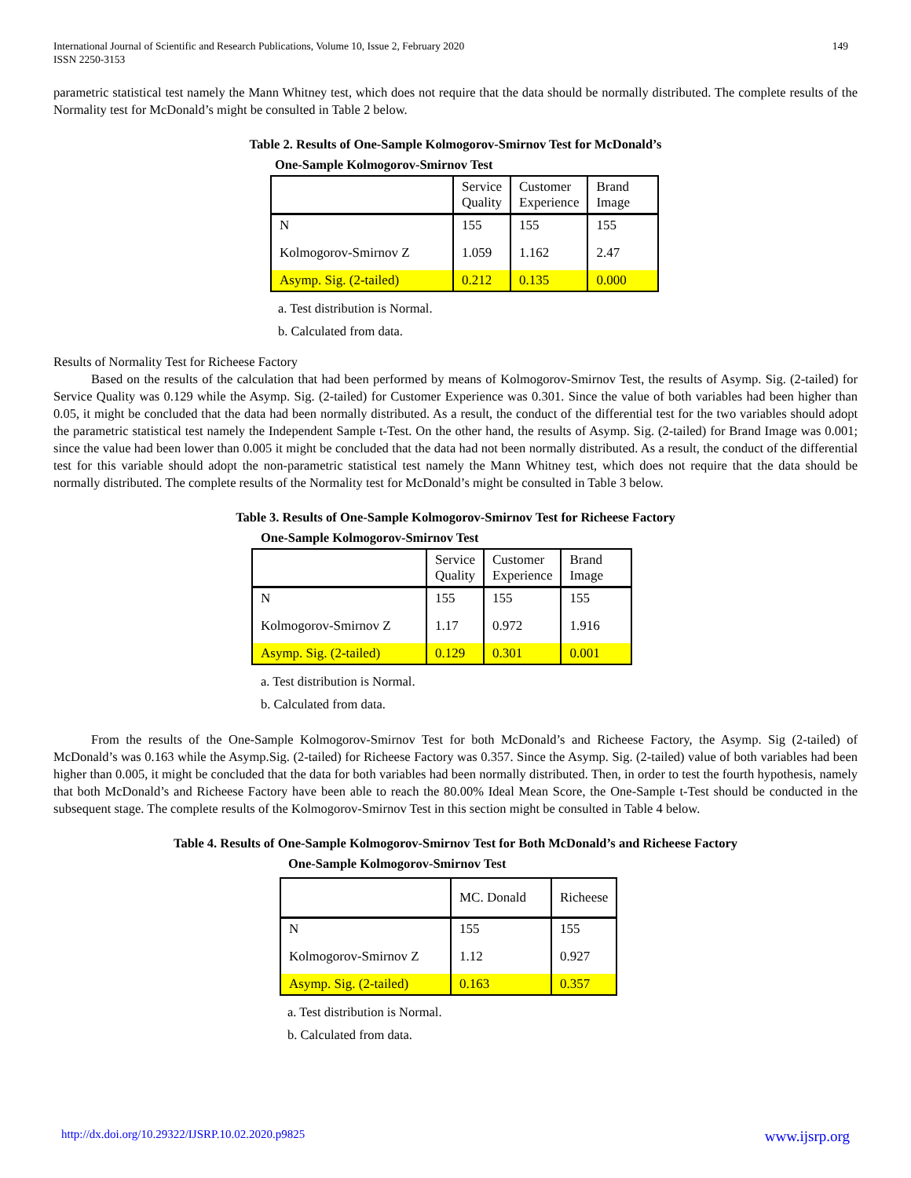International Journal of Scientific and Research Publications, Volume 10, Issue 2, February 2020
ISSN 2250-3153
149
parametric statistical test namely the Mann Whitney test, which does not require that the data should be normally distributed. The complete results of the Normality test for McDonald’s might be consulted in Table 2 below.
Table 2. Results of One-Sample Kolmogorov-Smirnov Test for McDonald’s
One-Sample Kolmogorov-Smirnov Test
| | Service Quality | Customer Experience | Brand Image |
| N | 155 | 155 | 155 |
| Kolmogorov-Smirnov Z | 1.059 | 1.162 | 2.47 |
| Asymp. Sig. (2-tailed) | 0.212 | 0.135 | 0.000 |
a. Test distribution is Normal.
b. Calculated from data.
Results of Normality Test for Richeese Factory
Based on the results of the calculation that had been performed by means of Kolmogorov-Smirnov Test, the results of Asymp. Sig. (2-tailed) for Service Quality was 0.129 while the Asymp. Sig. (2-tailed) for Customer Experience was 0.301. Since the value of both variables had been higher than 0.05, it might be concluded that the data had been normally distributed. As a result, the conduct of the differential test for the two variables should adopt the parametric statistical test namely the Independent Sample t-Test. On the other hand, the results of Asymp. Sig. (2-tailed) for Brand Image was 0.001; since the value had been lower than 0.005 it might be concluded that the data had not been normally distributed. As a result, the conduct of the differential test for this variable should adopt the non-parametric statistical test namely the Mann Whitney test, which does not require that the data should be normally distributed. The complete results of the Normality test for McDonald’s might be consulted in Table 3 below.
Table 3. Results of One-Sample Kolmogorov-Smirnov Test for Richeese Factory
One-Sample Kolmogorov-Smirnov Test
| | Service Quality | Customer Experience | Brand Image |
| N | 155 | 155 | 155 |
| Kolmogorov-Smirnov Z | 1.17 | 0.972 | 1.916 |
| Asymp. Sig. (2-tailed) | 0.129 | 0.301 | 0.001 |
a. Test distribution is Normal.
b. Calculated from data.
From the results of the One-Sample Kolmogorov-Smirnov Test for both McDonald’s and Richeese Factory, the Asymp. Sig (2-tailed) of McDonald’s was 0.163 while the Asymp.Sig. (2-tailed) for Richeese Factory was 0.357. Since the Asymp. Sig. (2-tailed) value of both variables had been higher than 0.005, it might be concluded that the data for both variables had been normally distributed. Then, in order to test the fourth hypothesis, namely that both McDonald’s and Richeese Factory have been able to reach the 80.00% Ideal Mean Score, the One-Sample t-Test should be conducted in the subsequent stage. The complete results of the Kolmogorov-Smirnov Test in this section might be consulted in Table 4 below.
Table 4. Results of One-Sample Kolmogorov-Smirnov Test for Both McDonald’s and Richeese Factory
One-Sample Kolmogorov-Smirnov Test
| | MC. Donald | Richeese |
| N | 155 | 155 |
| Kolmogorov-Smirnov Z | 1.12 | 0.927 |
| Asymp. Sig. (2-tailed) | 0.163 | 0.357 |
a. Test distribution is Normal.
b. Calculated from data.
http://dx.doi.org/10.29322/IJSRP.10.02.2020.p9825 www.ijsrp.org